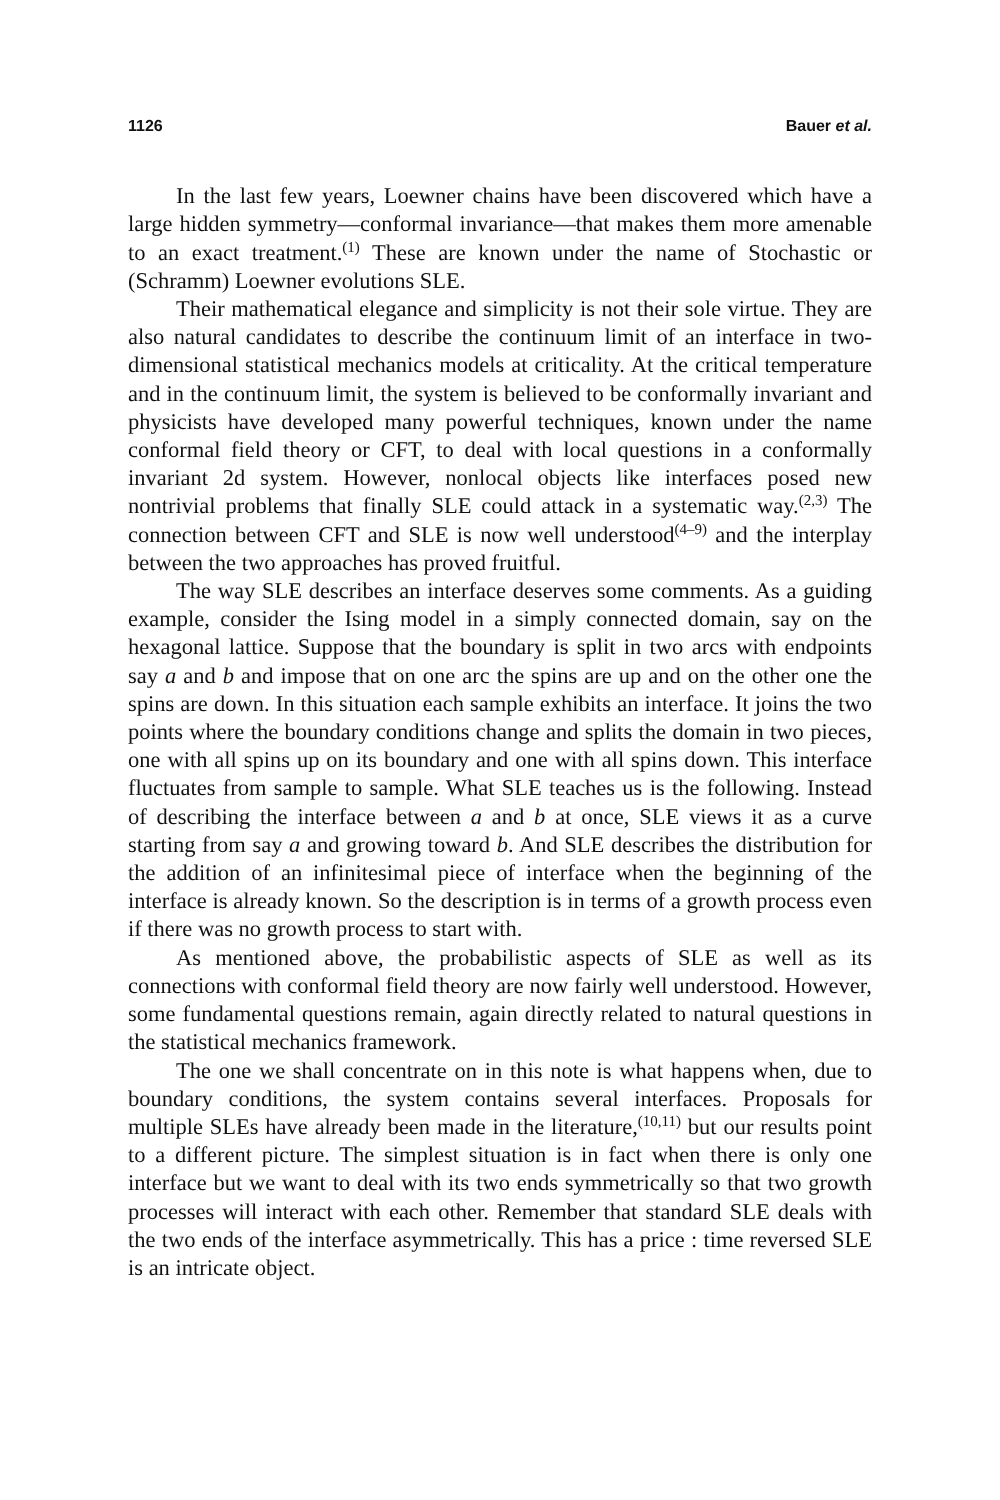1126 Bauer et al.
In the last few years, Loewner chains have been discovered which have a large hidden symmetry—conformal invariance—that makes them more amenable to an exact treatment.<sup>(1)</sup> These are known under the name of Stochastic or (Schramm) Loewner evolutions SLE.
Their mathematical elegance and simplicity is not their sole virtue. They are also natural candidates to describe the continuum limit of an interface in two-dimensional statistical mechanics models at criticality. At the critical temperature and in the continuum limit, the system is believed to be conformally invariant and physicists have developed many powerful techniques, known under the name conformal field theory or CFT, to deal with local questions in a conformally invariant 2d system. However, nonlocal objects like interfaces posed new nontrivial problems that finally SLE could attack in a systematic way.<sup>(2,3)</sup> The connection between CFT and SLE is now well understood<sup>(4–9)</sup> and the interplay between the two approaches has proved fruitful.
The way SLE describes an interface deserves some comments. As a guiding example, consider the Ising model in a simply connected domain, say on the hexagonal lattice. Suppose that the boundary is split in two arcs with endpoints say a and b and impose that on one arc the spins are up and on the other one the spins are down. In this situation each sample exhibits an interface. It joins the two points where the boundary conditions change and splits the domain in two pieces, one with all spins up on its boundary and one with all spins down. This interface fluctuates from sample to sample. What SLE teaches us is the following. Instead of describing the interface between a and b at once, SLE views it as a curve starting from say a and growing toward b. And SLE describes the distribution for the addition of an infinitesimal piece of interface when the beginning of the interface is already known. So the description is in terms of a growth process even if there was no growth process to start with.
As mentioned above, the probabilistic aspects of SLE as well as its connections with conformal field theory are now fairly well understood. However, some fundamental questions remain, again directly related to natural questions in the statistical mechanics framework.
The one we shall concentrate on in this note is what happens when, due to boundary conditions, the system contains several interfaces. Proposals for multiple SLEs have already been made in the literature,<sup>(10,11)</sup> but our results point to a different picture. The simplest situation is in fact when there is only one interface but we want to deal with its two ends symmetrically so that two growth processes will interact with each other. Remember that standard SLE deals with the two ends of the interface asymmetrically. This has a price : time reversed SLE is an intricate object.